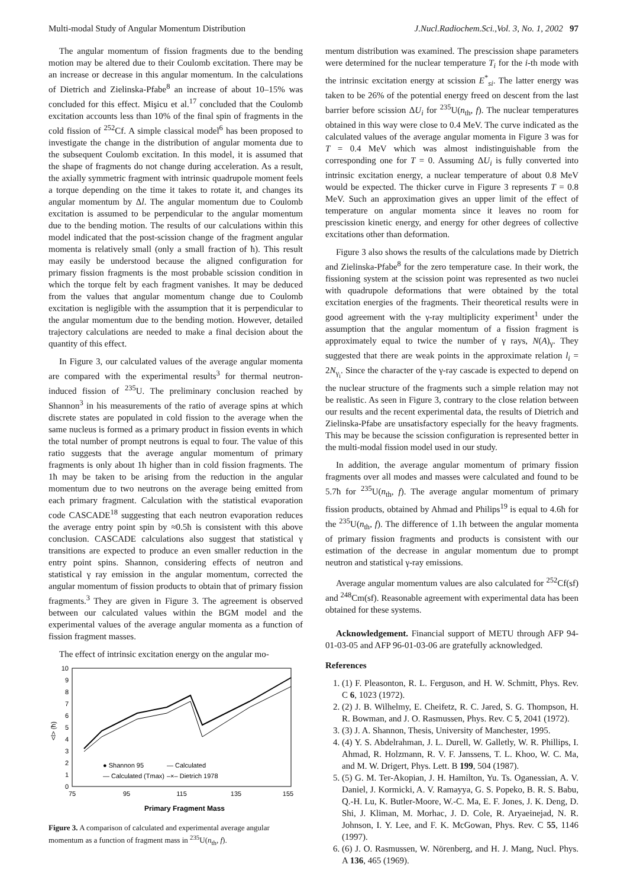Multi-modal Study of Angular Momentum Distribution J.Nucl.Radiochem.Sci.,Vol. 3, No. 1, 2002 97
The angular momentum of fission fragments due to the bending motion may be altered due to their Coulomb excitation. There may be an increase or decrease in this angular momentum. In the calculations of Dietrich and Zielinska-Pfabe<sup>8</sup> an increase of about 10–15% was concluded for this effect. Mişicu et al.<sup>17</sup> concluded that the Coulomb excitation accounts less than 10% of the final spin of fragments in the cold fission of <sup>252</sup>Cf. A simple classical model<sup>6</sup> has been proposed to investigate the change in the distribution of angular momenta due to the subsequent Coulomb excitation. In this model, it is assumed that the shape of fragments do not change during acceleration. As a result, the axially symmetric fragment with intrinsic quadrupole moment feels a torque depending on the time it takes to rotate it, and changes its angular momentum by Δl. The angular momentum due to Coulomb excitation is assumed to be perpendicular to the angular momentum due to the bending motion. The results of our calculations within this model indicated that the post-scission change of the fragment angular momenta is relatively small (only a small fraction of ħ). This result may easily be understood because the aligned configuration for primary fission fragments is the most probable scission condition in which the torque felt by each fragment vanishes. It may be deduced from the values that angular momentum change due to Coulomb excitation is negligible with the assumption that it is perpendicular to the angular momentum due to the bending motion. However, detailed trajectory calculations are needed to make a final decision about the quantity of this effect.
In Figure 3, our calculated values of the average angular momenta are compared with the experimental results<sup>3</sup> for thermal neutron-induced fission of <sup>235</sup>U. The preliminary conclusion reached by Shannon<sup>3</sup> in his measurements of the ratio of average spins at which discrete states are populated in cold fission to the average when the same nucleus is formed as a primary product in fission events in which the total number of prompt neutrons is equal to four. The value of this ratio suggests that the average angular momentum of primary fragments is only about 1ħ higher than in cold fission fragments. The 1ħ may be taken to be arising from the reduction in the angular momentum due to two neutrons on the average being emitted from each primary fragment. Calculation with the statistical evaporation code CASCADE<sup>18</sup> suggesting that each neutron evaporation reduces the average entry point spin by ≈0.5ħ is consistent with this above conclusion. CASCADE calculations also suggest that statistical γ transitions are expected to produce an even smaller reduction in the entry point spins. Shannon, considering effects of neutron and statistical γ ray emission in the angular momentum, corrected the angular momentum of fission products to obtain that of primary fission fragments.<sup>3</sup> They are given in Figure 3. The agreement is observed between our calculated values within the BGM model and the experimental values of the average angular momenta as a function of fission fragment masses.
The effect of intrinsic excitation energy on the angular mo-
10
9
8
7
6
5
4
3
2
1
0
75
95
115
135
155
Primary Fragment Mass
<l> (ħ)
● Shannon 95
— Calculated (Tmax)
— Calculated
–×– Dietrich 1978
Figure 3. A comparison of calculated and experimental average angular momentum as a function of fragment mass in <sup>235</sup>U(n<sub>th</sub>, f).
mentum distribution was examined. The prescission shape parameters were determined for the nuclear temperature T<sub>i</sub> for the i-th mode with the intrinsic excitation energy at scission E<sup>*</sup><sub>si</sub>. The latter energy was taken to be 26% of the potential energy freed on descent from the last barrier before scission ΔU<sub>i</sub> for <sup>235</sup>U(n<sub>th</sub>, f). The nuclear temperatures obtained in this way were close to 0.4 MeV. The curve indicated as the calculated values of the average angular momenta in Figure 3 was for T = 0.4 MeV which was almost indistinguishable from the corresponding one for T = 0. Assuming ΔU<sub>i</sub> is fully converted into intrinsic excitation energy, a nuclear temperature of about 0.8 MeV would be expected. The thicker curve in Figure 3 represents T = 0.8 MeV. Such an approximation gives an upper limit of the effect of temperature on angular momenta since it leaves no room for prescission kinetic energy, and energy for other degrees of collective excitations other than deformation.
Figure 3 also shows the results of the calculations made by Dietrich and Zielinska-Pfabe<sup>8</sup> for the zero temperature case. In their work, the fissioning system at the scission point was represented as two nuclei with quadrupole deformations that were obtained by the total excitation energies of the fragments. Their theoretical results were in good agreement with the γ-ray multiplicity experiment<sup>1</sup> under the assumption that the angular momentum of a fission fragment is approximately equal to twice the number of γ rays, N(A)<sub>γ</sub>. They suggested that there are weak points in the approximate relation l<sub>i</sub> = 2N<sub>γ<sub>i</sub></sub>. Since the character of the γ-ray cascade is expected to depend on the nuclear structure of the fragments such a simple relation may not be realistic. As seen in Figure 3, contrary to the close relation between our results and the recent experimental data, the results of Dietrich and Zielinska-Pfabe are unsatisfactory especially for the heavy fragments. This may be because the scission configuration is represented better in the multi-modal fission model used in our study.
In addition, the average angular momentum of primary fission fragments over all modes and masses were calculated and found to be 5.7ħ for <sup>235</sup>U(n<sub>th</sub>, f). The average angular momentum of primary fission products, obtained by Ahmad and Philips<sup>19</sup> is equal to 4.6ħ for the <sup>235</sup>U(n<sub>th</sub>, f). The difference of 1.1ħ between the angular momenta of primary fission fragments and products is consistent with our estimation of the decrease in angular momentum due to prompt neutron and statistical γ-ray emissions.
Average angular momentum values are also calculated for <sup>252</sup>Cf(sf) and <sup>248</sup>Cm(sf). Reasonable agreement with experimental data has been obtained for these systems.
Acknowledgement. Financial support of METU through AFP 94-01-03-05 and AFP 96-01-03-06 are gratefully acknowledged.
References
1. (1) F. Pleasonton, R. L. Ferguson, and H. W. Schmitt, Phys. Rev. C 6, 1023 (1972).
2. (2) J. B. Wilhelmy, E. Cheifetz, R. C. Jared, S. G. Thompson, H. R. Bowman, and J. O. Rasmussen, Phys. Rev. C 5, 2041 (1972).
3. (3) J. A. Shannon, Thesis, University of Manchester, 1995.
4. (4) Y. S. Abdelrahman, J. L. Durell, W. Galletly, W. R. Phillips, I. Ahmad, R. Holzmann, R. V. F. Janssens, T. L. Khoo, W. C. Ma, and M. W. Drigert, Phys. Lett. B 199, 504 (1987).
5. (5) G. M. Ter-Akopian, J. H. Hamilton, Yu. Ts. Oganessian, A. V. Daniel, J. Kormicki, A. V. Ramayya, G. S. Popeko, B. R. S. Babu, Q.-H. Lu, K. Butler-Moore, W.-C. Ma, E. F. Jones, J. K. Deng, D. Shi, J. Kliman, M. Morhac, J. D. Cole, R. Aryaeinejad, N. R. Johnson, I. Y. Lee, and F. K. McGowan, Phys. Rev. C 55, 1146 (1997).
6. (6) J. O. Rasmussen, W. Nörenberg, and H. J. Mang, Nucl. Phys. A 136, 465 (1969).